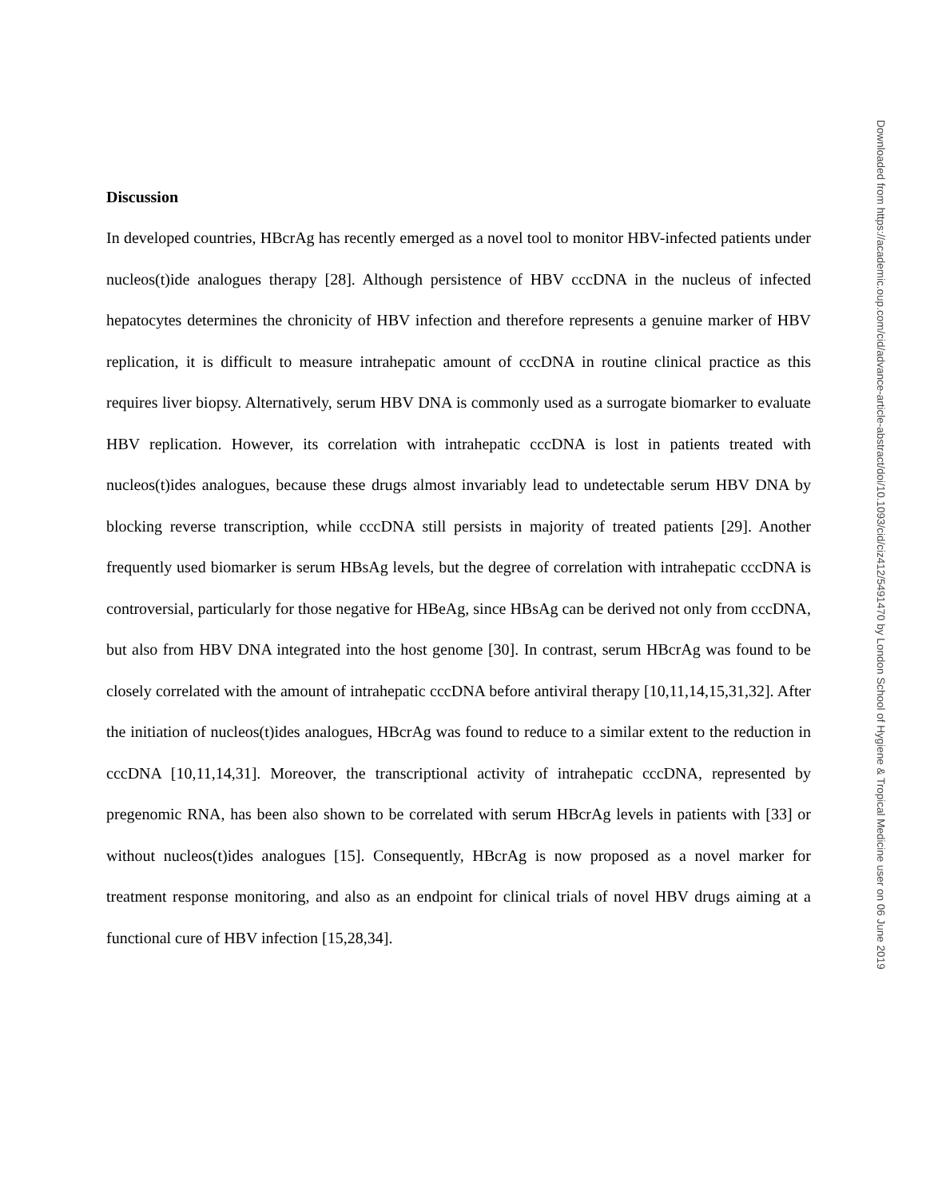Discussion
In developed countries, HBcrAg has recently emerged as a novel tool to monitor HBV-infected patients under nucleos(t)ide analogues therapy [28]. Although persistence of HBV cccDNA in the nucleus of infected hepatocytes determines the chronicity of HBV infection and therefore represents a genuine marker of HBV replication, it is difficult to measure intrahepatic amount of cccDNA in routine clinical practice as this requires liver biopsy. Alternatively, serum HBV DNA is commonly used as a surrogate biomarker to evaluate HBV replication. However, its correlation with intrahepatic cccDNA is lost in patients treated with nucleos(t)ides analogues, because these drugs almost invariably lead to undetectable serum HBV DNA by blocking reverse transcription, while cccDNA still persists in majority of treated patients [29]. Another frequently used biomarker is serum HBsAg levels, but the degree of correlation with intrahepatic cccDNA is controversial, particularly for those negative for HBeAg, since HBsAg can be derived not only from cccDNA, but also from HBV DNA integrated into the host genome [30]. In contrast, serum HBcrAg was found to be closely correlated with the amount of intrahepatic cccDNA before antiviral therapy [10,11,14,15,31,32]. After the initiation of nucleos(t)ides analogues, HBcrAg was found to reduce to a similar extent to the reduction in cccDNA [10,11,14,31]. Moreover, the transcriptional activity of intrahepatic cccDNA, represented by pregenomic RNA, has been also shown to be correlated with serum HBcrAg levels in patients with [33] or without nucleos(t)ides analogues [15]. Consequently, HBcrAg is now proposed as a novel marker for treatment response monitoring, and also as an endpoint for clinical trials of novel HBV drugs aiming at a functional cure of HBV infection [15,28,34].
Downloaded from https://academic.oup.com/cid/advance-article-abstract/doi/10.1093/cid/ciz412/5491470 by London School of Hygiene & Tropical Medicine user on 06 June 2019